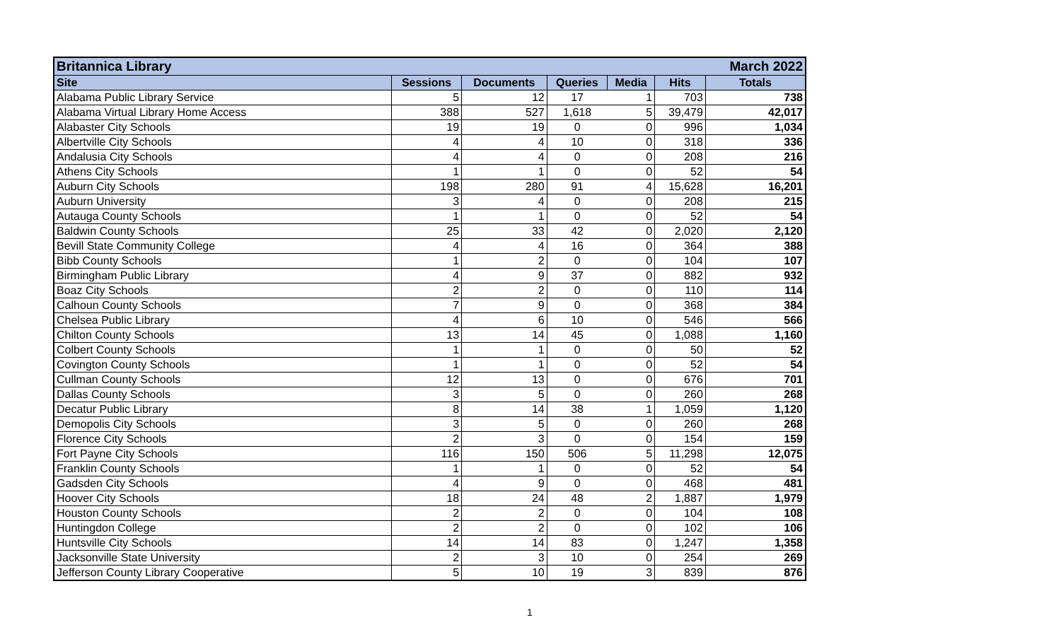| Britannica Library | | | | | | March 2022 |
| --- | --- | --- | --- | --- | --- | --- |
| Site | Sessions | Documents | Queries | Media | Hits | Totals |
| Alabama Public Library Service | 5 | 12 | 17 | 1 | 703 | 738 |
| Alabama Virtual Library Home Access | 388 | 527 | 1,618 | 5 | 39,479 | 42,017 |
| Alabaster City Schools | 19 | 19 | 0 | 0 | 996 | 1,034 |
| Albertville City Schools | 4 | 4 | 10 | 0 | 318 | 336 |
| Andalusia City Schools | 4 | 4 | 0 | 0 | 208 | 216 |
| Athens City Schools | 1 | 1 | 0 | 0 | 52 | 54 |
| Auburn City Schools | 198 | 280 | 91 | 4 | 15,628 | 16,201 |
| Auburn University | 3 | 4 | 0 | 0 | 208 | 215 |
| Autauga County Schools | 1 | 1 | 0 | 0 | 52 | 54 |
| Baldwin County Schools | 25 | 33 | 42 | 0 | 2,020 | 2,120 |
| Bevill State Community College | 4 | 4 | 16 | 0 | 364 | 388 |
| Bibb County Schools | 1 | 2 | 0 | 0 | 104 | 107 |
| Birmingham Public Library | 4 | 9 | 37 | 0 | 882 | 932 |
| Boaz City Schools | 2 | 2 | 0 | 0 | 110 | 114 |
| Calhoun County Schools | 7 | 9 | 0 | 0 | 368 | 384 |
| Chelsea Public Library | 4 | 6 | 10 | 0 | 546 | 566 |
| Chilton County Schools | 13 | 14 | 45 | 0 | 1,088 | 1,160 |
| Colbert County Schools | 1 | 1 | 0 | 0 | 50 | 52 |
| Covington County Schools | 1 | 1 | 0 | 0 | 52 | 54 |
| Cullman County Schools | 12 | 13 | 0 | 0 | 676 | 701 |
| Dallas County Schools | 3 | 5 | 0 | 0 | 260 | 268 |
| Decatur Public Library | 8 | 14 | 38 | 1 | 1,059 | 1,120 |
| Demopolis City Schools | 3 | 5 | 0 | 0 | 260 | 268 |
| Florence City Schools | 2 | 3 | 0 | 0 | 154 | 159 |
| Fort Payne City Schools | 116 | 150 | 506 | 5 | 11,298 | 12,075 |
| Franklin County Schools | 1 | 1 | 0 | 0 | 52 | 54 |
| Gadsden City Schools | 4 | 9 | 0 | 0 | 468 | 481 |
| Hoover City Schools | 18 | 24 | 48 | 2 | 1,887 | 1,979 |
| Houston County Schools | 2 | 2 | 0 | 0 | 104 | 108 |
| Huntingdon College | 2 | 2 | 0 | 0 | 102 | 106 |
| Huntsville City Schools | 14 | 14 | 83 | 0 | 1,247 | 1,358 |
| Jacksonville State University | 2 | 3 | 10 | 0 | 254 | 269 |
| Jefferson County Library Cooperative | 5 | 10 | 19 | 3 | 839 | 876 |
1